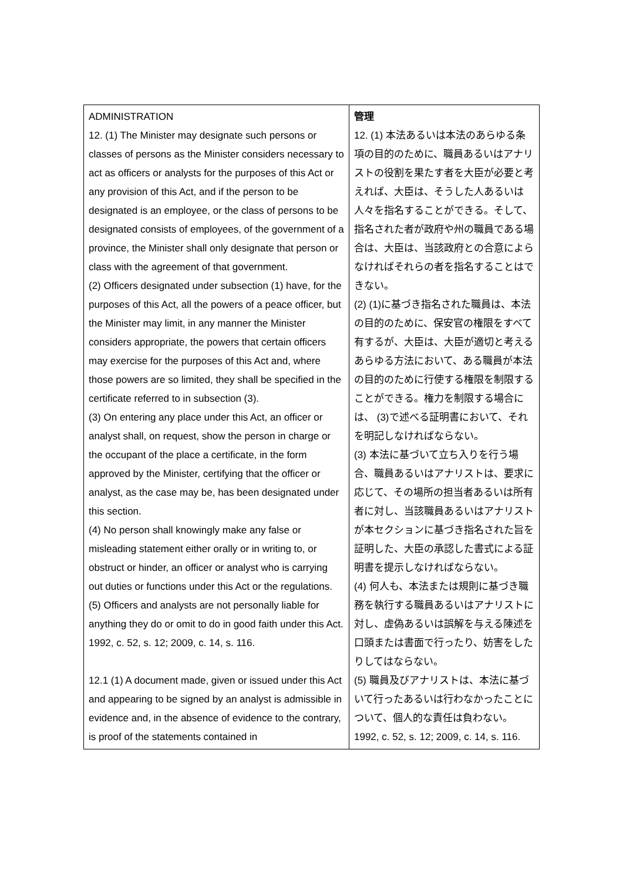| ADMINISTRATION 12. (1) The Minister may designate such persons or classes of persons as the Minister considers necessary to act as officers or analysts for the purposes of this Act or any provision of this Act, and if the person to be designated is an employee, or the class of persons to be designated consists of employees, of the government of a province, the Minister shall only designate that person or class with the agreement of that government. (2) Officers designated under subsection (1) have, for the purposes of this Act, all the powers of a peace officer, but the Minister may limit, in any manner the Minister considers appropriate, the powers that certain officers may exercise for the purposes of this Act and, where those powers are so limited, they shall be specified in the certificate referred to in subsection (3). (3) On entering any place under this Act, an officer or analyst shall, on request, show the person in charge or the occupant of the place a certificate, in the form approved by the Minister, certifying that the officer or analyst, as the case may be, has been designated under this section. (4) No person shall knowingly make any false or misleading statement either orally or in writing to, or obstruct or hinder, an officer or analyst who is carrying out duties or functions under this Act or the regulations. (5) Officers and analysts are not personally liable for anything they do or omit to do in good faith under this Act. 1992, c. 52, s. 12; 2009, c. 14, s. 116. 12.1 (1) A document made, given or issued under this Act and appearing to be signed by an analyst is admissible in evidence and, in the absence of evidence to the contrary, is proof of the statements contained in | 管理 12. (1) 本法あるいは本法のあらゆる条項の目的のために、職員あるいはアナリストの役割を果たす者を大臣が必要と考えれば、大臣は、そうした人あるいは人々を指名することができる。そして、指名された者が政府や州の職員である場合は、大臣は、当該政府との合意によらなければそれらの者を指名することはできない。 (2) (1)に基づき指名された職員は、本法の目的のために、保安官の権限をすべて有するが、大臣は、大臣が適切と考えるあらゆる方法において、ある職員が本法の目的のために行使する権限を制限することができる。権力を制限する場合には、 (3)で述べる証明書において、それを明記しなければならない。 (3) 本法に基づいて立ち入りを行う場合、職員あるいはアナリストは、要求に応じて、その場所の担当者あるいは所有者に対し、当該職員あるいはアナリストが本セクションに基づき指名された旨を証明した、大臣の承認した書式による証明書を提示しなければならない。 (4) 何人も、本法または規則に基づき職務を執行する職員あるいはアナリストに対し、虚偽あるいは誤解を与える陳述を口頭または書面で行ったり、妨害をしたりしてはならない。 (5) 職員及びアナリストは、本法に基づいて行ったあるいは行わなかったことについて、個人的な責任は負わない。 1992, c. 52, s. 12; 2009, c. 14, s. 116. |